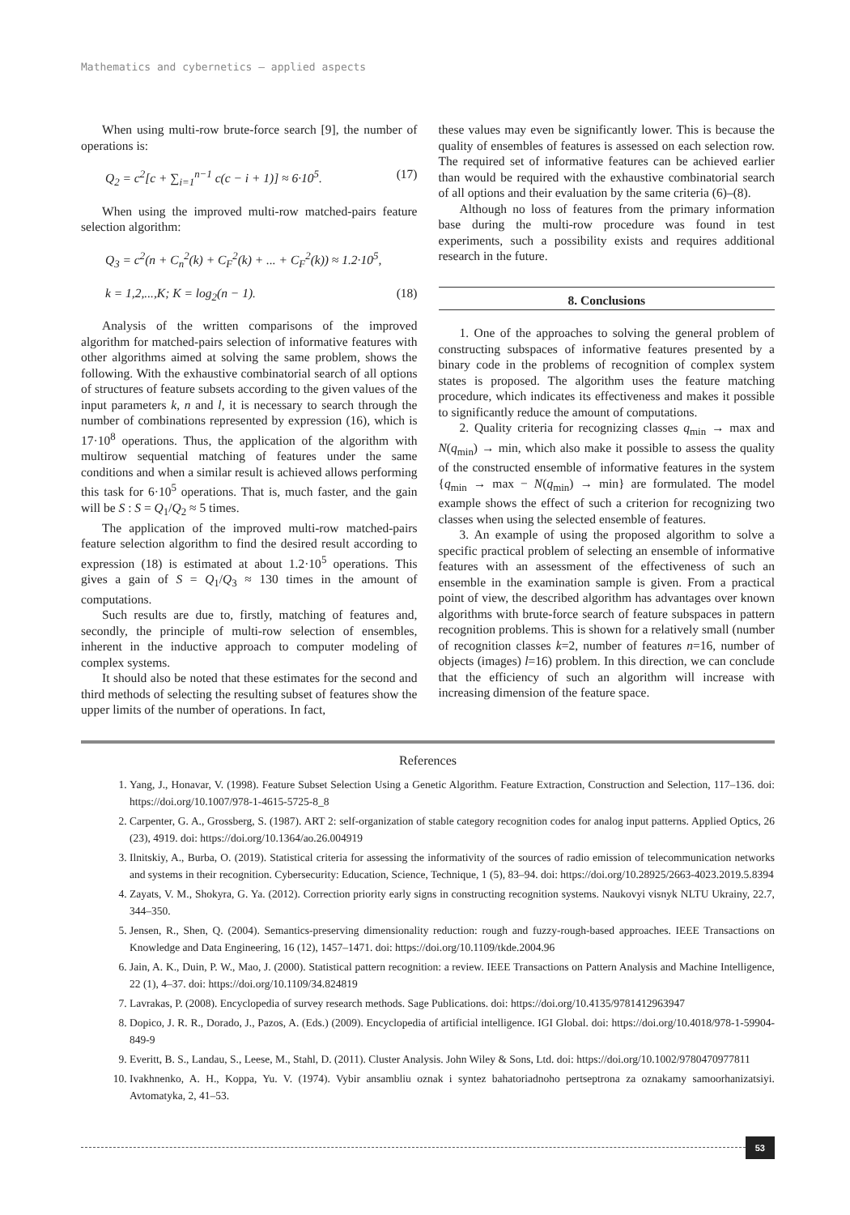Mathematics and cybernetics – applied aspects
When using multi-row brute-force search [9], the number of operations is:
Q<sub>2</sub> = c<sup>2</sup>[c + ∑<sub>i=1</sub><sup>n−1</sup> c(c − i + 1)] ≈ 6·10<sup>5</sup>. (17)
When using the improved multi-row matched-pairs feature selection algorithm:
Q<sub>3</sub> = c<sup>2</sup>(n + C<sub>n</sub><sup>2</sup>(k) + C<sub>F</sub><sup>2</sup>(k) + ... + C<sub>F</sub><sup>2</sup>(k)) ≈ 1.2·10<sup>5</sup>,
k = 1,2,...,K; K = log<sub>2</sub>(n − 1). (18)
Analysis of the written comparisons of the improved algorithm for matched-pairs selection of informative features with other algorithms aimed at solving the same problem, shows the following. With the exhaustive combinatorial search of all options of structures of feature subsets according to the given values of the input parameters k, n and l, it is necessary to search through the number of combinations represented by expression (16), which is 17·10<sup>8</sup> operations. Thus, the application of the algorithm with multirow sequential matching of features under the same conditions and when a similar result is achieved allows performing this task for 6·10<sup>5</sup> operations. That is, much faster, and the gain will be S : S = Q<sub>1</sub>/Q<sub>2</sub> ≈ 5 times.
The application of the improved multi-row matched-pairs feature selection algorithm to find the desired result according to expression (18) is estimated at about 1.2·10<sup>5</sup> operations. This gives a gain of S = Q<sub>1</sub>/Q<sub>3</sub> ≈ 130 times in the amount of computations.
Such results are due to, firstly, matching of features and, secondly, the principle of multi-row selection of ensembles, inherent in the inductive approach to computer modeling of complex systems.
It should also be noted that these estimates for the second and third methods of selecting the resulting subset of features show the upper limits of the number of operations. In fact,
these values may even be significantly lower. This is because the quality of ensembles of features is assessed on each selection row. The required set of informative features can be achieved earlier than would be required with the exhaustive combinatorial search of all options and their evaluation by the same criteria (6)–(8).
Although no loss of features from the primary information base during the multi-row procedure was found in test experiments, such a possibility exists and requires additional research in the future.
8. Conclusions
1. One of the approaches to solving the general problem of constructing subspaces of informative features presented by a binary code in the problems of recognition of complex system states is proposed. The algorithm uses the feature matching procedure, which indicates its effectiveness and makes it possible to significantly reduce the amount of computations.
2. Quality criteria for recognizing classes q<sub>min</sub> → max and N(q<sub>min</sub>) → min, which also make it possible to assess the quality of the constructed ensemble of informative features in the system {q<sub>min</sub> → max − N(q<sub>min</sub>) → min} are formulated. The model example shows the effect of such a criterion for recognizing two classes when using the selected ensemble of features.
3. An example of using the proposed algorithm to solve a specific practical problem of selecting an ensemble of informative features with an assessment of the effectiveness of such an ensemble in the examination sample is given. From a practical point of view, the described algorithm has advantages over known algorithms with brute-force search of feature subspaces in pattern recognition problems. This is shown for a relatively small (number of recognition classes k=2, number of features n=16, number of objects (images) l=16) problem. In this direction, we can conclude that the efficiency of such an algorithm will increase with increasing dimension of the feature space.
References
1. Yang, J., Honavar, V. (1998). Feature Subset Selection Using a Genetic Algorithm. Feature Extraction, Construction and Selection, 117–136. doi: https://doi.org/10.1007/978-1-4615-5725-8_8
2. Carpenter, G. A., Grossberg, S. (1987). ART 2: self-organization of stable category recognition codes for analog input patterns. Applied Optics, 26 (23), 4919. doi: https://doi.org/10.1364/ao.26.004919
3. Ilnitskiy, A., Burba, O. (2019). Statistical criteria for assessing the informativity of the sources of radio emission of telecommunication networks and systems in their recognition. Cybersecurity: Education, Science, Technique, 1 (5), 83–94. doi: https://doi.org/10.28925/2663-4023.2019.5.8394
4. Zayats, V. M., Shokyra, G. Ya. (2012). Correction priority early signs in constructing recognition systems. Naukovyi visnyk NLTU Ukrainy, 22.7, 344–350.
5. Jensen, R., Shen, Q. (2004). Semantics-preserving dimensionality reduction: rough and fuzzy-rough-based approaches. IEEE Transactions on Knowledge and Data Engineering, 16 (12), 1457–1471. doi: https://doi.org/10.1109/tkde.2004.96
6. Jain, A. K., Duin, P. W., Mao, J. (2000). Statistical pattern recognition: a review. IEEE Transactions on Pattern Analysis and Machine Intelligence, 22 (1), 4–37. doi: https://doi.org/10.1109/34.824819
7. Lavrakas, P. (2008). Encyclopedia of survey research methods. Sage Publications. doi: https://doi.org/10.4135/9781412963947
8. Dopico, J. R. R., Dorado, J., Pazos, A. (Eds.) (2009). Encyclopedia of artificial intelligence. IGI Global. doi: https://doi.org/10.4018/978-1-59904-849-9
9. Everitt, B. S., Landau, S., Leese, M., Stahl, D. (2011). Cluster Analysis. John Wiley & Sons, Ltd. doi: https://doi.org/10.1002/9780470977811
10. Ivakhnenko, A. H., Koppa, Yu. V. (1974). Vybir ansambliu oznak i syntez bahatoriadnoho pertseptrona za oznakamy samoorhanizatsiyi. Avtomatyka, 2, 41–53.
53